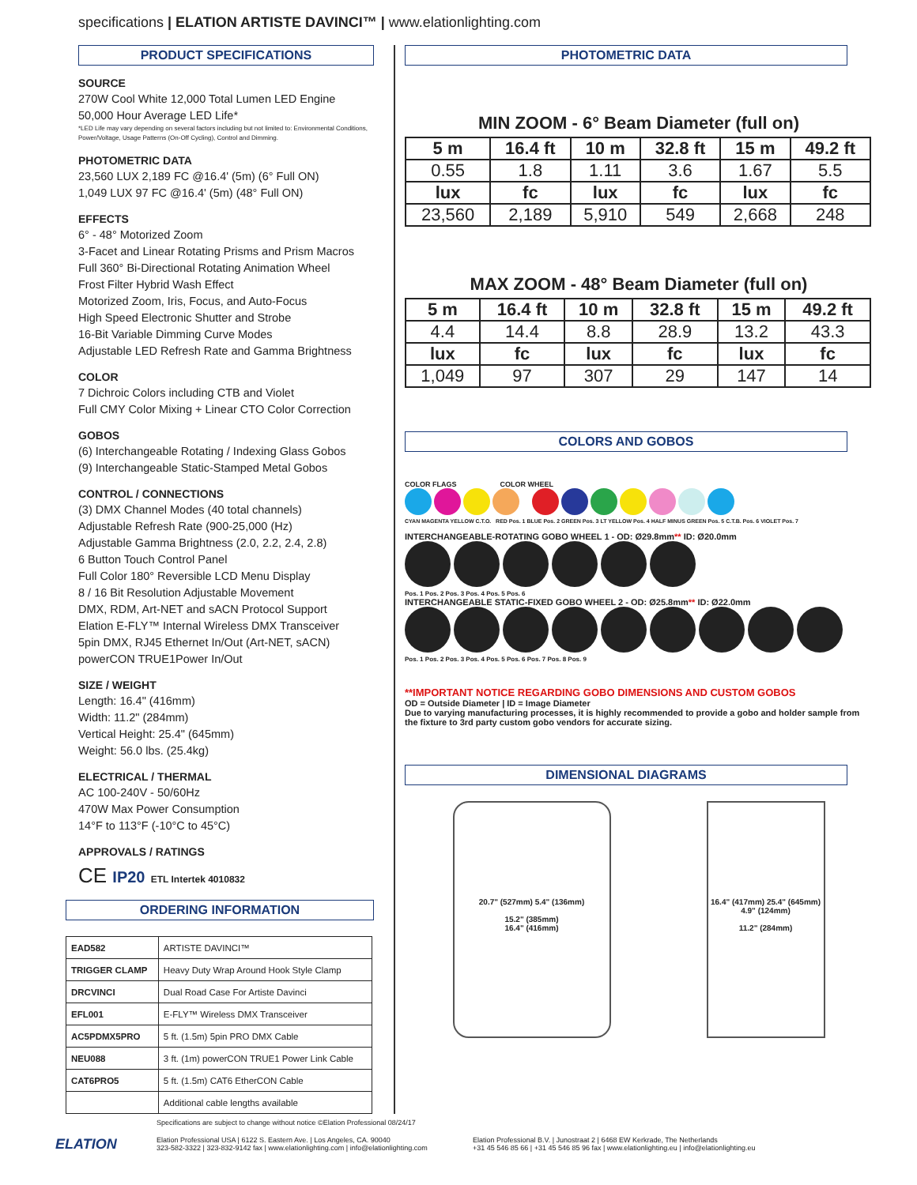specifications | ELATION ARTISTE DAVINCI™ | www.elationlighting.com
PRODUCT SPECIFICATIONS
SOURCE
270W Cool White 12,000 Total Lumen LED Engine
50,000 Hour Average LED Life*
*LED Life may vary depending on several factors including but not limited to: Environmental Conditions, Power/Voltage, Usage Patterns (On-Off Cycling), Control and Dimming.
PHOTOMETRIC DATA
23,560 LUX 2,189 FC @16.4' (5m) (6° Full ON)
1,049 LUX 97 FC @16.4' (5m) (48° Full ON)
EFFECTS
6° - 48° Motorized Zoom
3-Facet and Linear Rotating Prisms and Prism Macros
Full 360° Bi-Directional Rotating Animation Wheel
Frost Filter Hybrid Wash Effect
Motorized Zoom, Iris, Focus, and Auto-Focus
High Speed Electronic Shutter and Strobe
16-Bit Variable Dimming Curve Modes
Adjustable LED Refresh Rate and Gamma Brightness
COLOR
7 Dichroic Colors including CTB and Violet
Full CMY Color Mixing + Linear CTO Color Correction
GOBOS
(6) Interchangeable Rotating / Indexing Glass Gobos
(9) Interchangeable Static-Stamped Metal Gobos
CONTROL / CONNECTIONS
(3) DMX Channel Modes (40 total channels)
Adjustable Refresh Rate (900-25,000 (Hz)
Adjustable Gamma Brightness (2.0, 2.2, 2.4, 2.8)
6 Button Touch Control Panel
Full Color 180° Reversible LCD Menu Display
8 / 16 Bit Resolution Adjustable Movement
DMX, RDM, Art-NET and sACN Protocol Support
Elation E-FLY™ Internal Wireless DMX Transceiver
5pin DMX, RJ45 Ethernet In/Out (Art-NET, sACN)
powerCON TRUE1Power In/Out
SIZE / WEIGHT
Length: 16.4" (416mm)
Width: 11.2" (284mm)
Vertical Height: 25.4" (645mm)
Weight: 56.0 lbs. (25.4kg)
ELECTRICAL / THERMAL
AC 100-240V - 50/60Hz
470W Max Power Consumption
14°F to 113°F (-10°C to 45°C)
APPROVALS / RATINGS
CE IP20 ETL Intertek 4010832
ORDERING INFORMATION
| EAD582 | ARTISTE DAVINCI™ |
| TRIGGER CLAMP | Heavy Duty Wrap Around Hook Style Clamp |
| DRCVINCI | Dual Road Case For Artiste Davinci |
| EFL001 | E-FLY™ Wireless DMX Transceiver |
| AC5PDMX5PRO | 5 ft. (1.5m) 5pin PRO DMX Cable |
| NEU088 | 3 ft. (1m) powerCON TRUE1 Power Link Cable |
| CAT6PRO5 | 5 ft. (1.5m) CAT6 EtherCON Cable |
| | Additional cable lengths available |
PHOTOMETRIC DATA
MIN ZOOM - 6° Beam Diameter (full on)
| 5 m | 16.4 ft | 10 m | 32.8 ft | 15 m | 49.2 ft |
| --- | --- | --- | --- | --- | --- |
| 0.55 | 1.8 | 1.11 | 3.6 | 1.67 | 5.5 |
| lux | fc | lux | fc | lux | fc |
| 23,560 | 2,189 | 5,910 | 549 | 2,668 | 248 |
MAX ZOOM - 48° Beam Diameter (full on)
| 5 m | 16.4 ft | 10 m | 32.8 ft | 15 m | 49.2 ft |
| --- | --- | --- | --- | --- | --- |
| 4.4 | 14.4 | 8.8 | 28.9 | 13.2 | 43.3 |
| lux | fc | lux | fc | lux | fc |
| 1,049 | 97 | 307 | 29 | 147 | 14 |
COLORS AND GOBOS
COLOR FLAGS COLOR WHEEL
CYAN MAGENTA YELLOW C.T.O. RED Pos. 1 BLUE Pos. 2 GREEN Pos. 3 LT YELLOW Pos. 4 HALF MINUS GREEN Pos. 5 C.T.B. Pos. 6 VIOLET Pos. 7
INTERCHANGEABLE-ROTATING GOBO WHEEL 1 - OD: Ø29.8mm** ID: Ø20.0mm
Pos. 1 Pos. 2 Pos. 3 Pos. 4 Pos. 5 Pos. 6
INTERCHANGEABLE STATIC-FIXED GOBO WHEEL 2 - OD: Ø25.8mm** ID: Ø22.0mm
Pos. 1 Pos. 2 Pos. 3 Pos. 4 Pos. 5 Pos. 6 Pos. 7 Pos. 8 Pos. 9
**IMPORTANT NOTICE REGARDING GOBO DIMENSIONS AND CUSTOM GOBOS
OD = Outside Diameter | ID = Image Diameter
Due to varying manufacturing processes, it is highly recommended to provide a gobo and holder sample from the fixture to 3rd party custom gobo vendors for accurate sizing.
DIMENSIONAL DIAGRAMS
20.7" (527mm) 5.4" (136mm)
15.2" (385mm)
16.4" (416mm)
16.4" (417mm) 25.4" (645mm)
4.9" (124mm)
11.2" (284mm)
Specifications are subject to change without notice ©Elation Professional 08/24/17
ELATION
Elation Professional USA | 6122 S. Eastern Ave. | Los Angeles, CA. 90040
323-582-3322 | 323-832-9142 fax | www.elationlighting.com | info@elationlighting.com
Elation Professional B.V. | Junostraat 2 | 6468 EW Kerkrade, The Netherlands
+31 45 546 85 66 | +31 45 546 85 96 fax | www.elationlighting.eu | info@elationlighting.eu